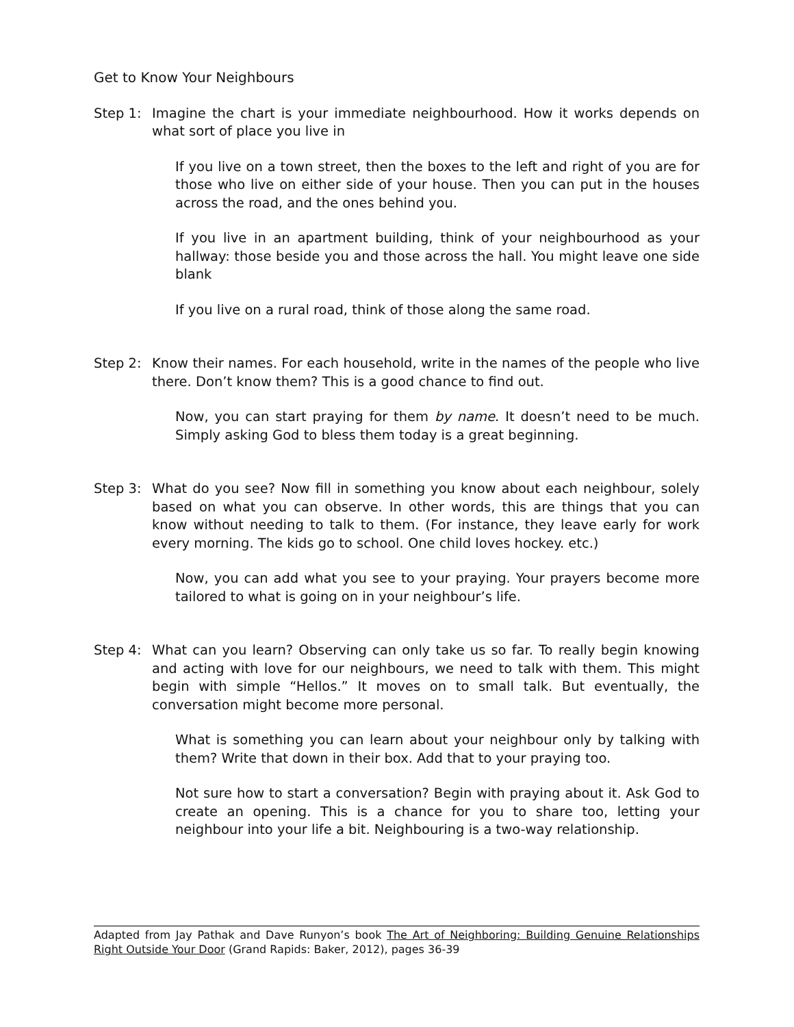Get to Know Your Neighbours
Step 1: Imagine the chart is your immediate neighbourhood. How it works depends on what sort of place you live in
If you live on a town street, then the boxes to the left and right of you are for those who live on either side of your house. Then you can put in the houses across the road, and the ones behind you.
If you live in an apartment building, think of your neighbourhood as your hallway: those beside you and those across the hall. You might leave one side blank
If you live on a rural road, think of those along the same road.
Step 2: Know their names. For each household, write in the names of the people who live there. Don’t know them? This is a good chance to find out.
Now, you can start praying for them by name. It doesn’t need to be much. Simply asking God to bless them today is a great beginning.
Step 3: What do you see? Now fill in something you know about each neighbour, solely based on what you can observe. In other words, this are things that you can know without needing to talk to them. (For instance, they leave early for work every morning. The kids go to school. One child loves hockey. etc.)
Now, you can add what you see to your praying. Your prayers become more tailored to what is going on in your neighbour’s life.
Step 4: What can you learn? Observing can only take us so far. To really begin knowing and acting with love for our neighbours, we need to talk with them. This might begin with simple “Hellos.” It moves on to small talk. But eventually, the conversation might become more personal.
What is something you can learn about your neighbour only by talking with them? Write that down in their box. Add that to your praying too.
Not sure how to start a conversation? Begin with praying about it. Ask God to create an opening. This is a chance for you to share too, letting your neighbour into your life a bit. Neighbouring is a two-way relationship.
Adapted from Jay Pathak and Dave Runyon’s book The Art of Neighboring: Building Genuine Relationships Right Outside Your Door (Grand Rapids: Baker, 2012), pages 36-39